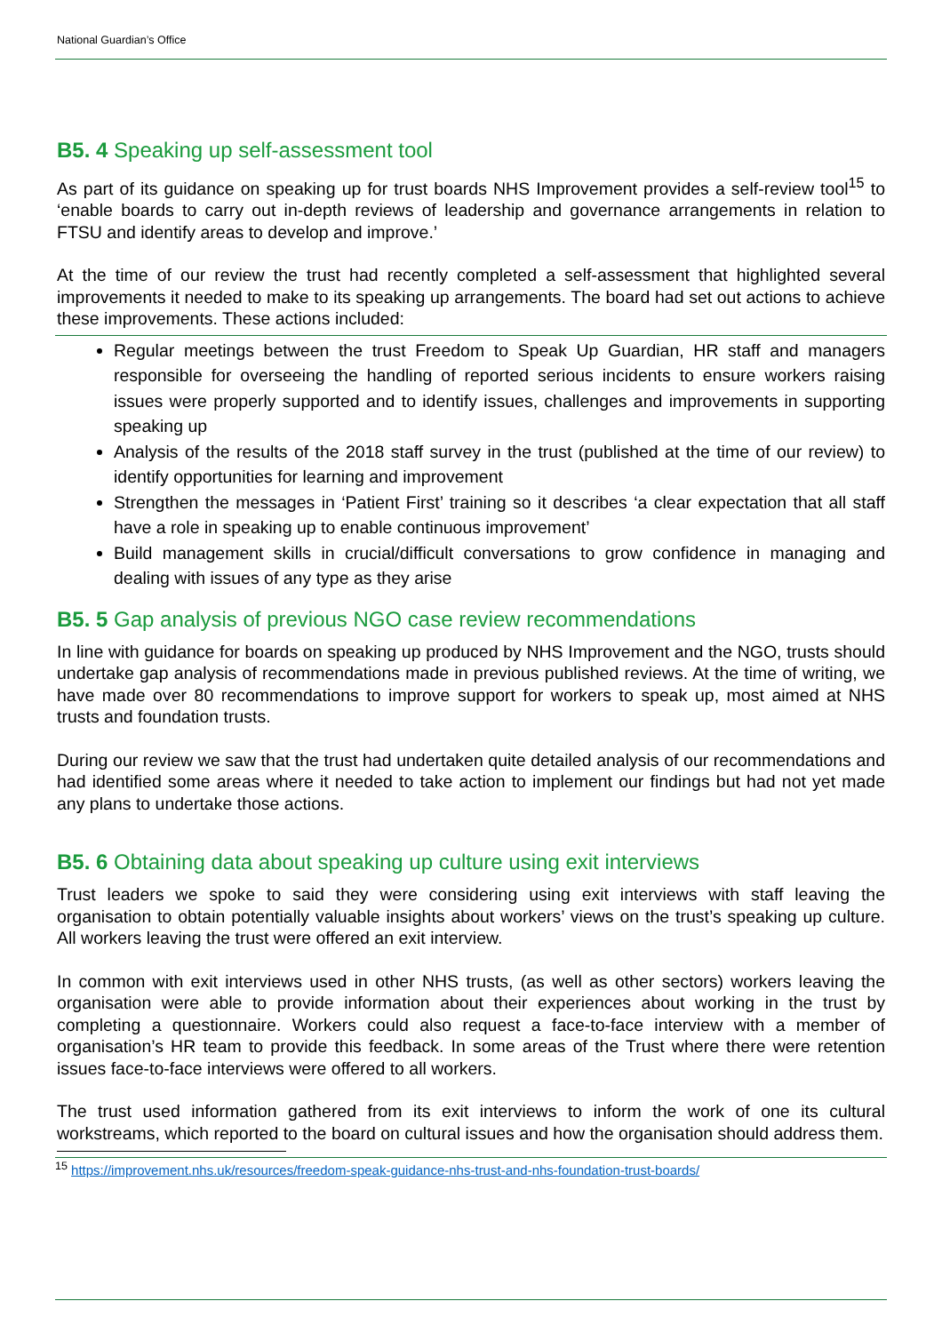National Guardian’s Office
B5. 4 Speaking up self-assessment tool
As part of its guidance on speaking up for trust boards NHS Improvement provides a self-review tool<sup>15</sup> to ‘enable boards to carry out in-depth reviews of leadership and governance arrangements in relation to FTSU and identify areas to develop and improve.’
At the time of our review the trust had recently completed a self-assessment that highlighted several improvements it needed to make to its speaking up arrangements. The board had set out actions to achieve these improvements. These actions included:
Regular meetings between the trust Freedom to Speak Up Guardian, HR staff and managers responsible for overseeing the handling of reported serious incidents to ensure workers raising issues were properly supported and to identify issues, challenges and improvements in supporting speaking up
Analysis of the results of the 2018 staff survey in the trust (published at the time of our review) to identify opportunities for learning and improvement
Strengthen the messages in ‘Patient First’ training so it describes ‘a clear expectation that all staff have a role in speaking up to enable continuous improvement’
Build management skills in crucial/difficult conversations to grow confidence in managing and dealing with issues of any type as they arise
B5. 5 Gap analysis of previous NGO case review recommendations
In line with guidance for boards on speaking up produced by NHS Improvement and the NGO, trusts should undertake gap analysis of recommendations made in previous published reviews. At the time of writing, we have made over 80 recommendations to improve support for workers to speak up, most aimed at NHS trusts and foundation trusts.
During our review we saw that the trust had undertaken quite detailed analysis of our recommendations and had identified some areas where it needed to take action to implement our findings but had not yet made any plans to undertake those actions.
B5. 6 Obtaining data about speaking up culture using exit interviews
Trust leaders we spoke to said they were considering using exit interviews with staff leaving the organisation to obtain potentially valuable insights about workers’ views on the trust’s speaking up culture. All workers leaving the trust were offered an exit interview.
In common with exit interviews used in other NHS trusts, (as well as other sectors) workers leaving the organisation were able to provide information about their experiences about working in the trust by completing a questionnaire. Workers could also request a face-to-face interview with a member of organisation’s HR team to provide this feedback. In some areas of the Trust where there were retention issues face-to-face interviews were offered to all workers.
The trust used information gathered from its exit interviews to inform the work of one its cultural workstreams, which reported to the board on cultural issues and how the organisation should address them.
<sup>15</sup> https://improvement.nhs.uk/resources/freedom-speak-guidance-nhs-trust-and-nhs-foundation-trust-boards/